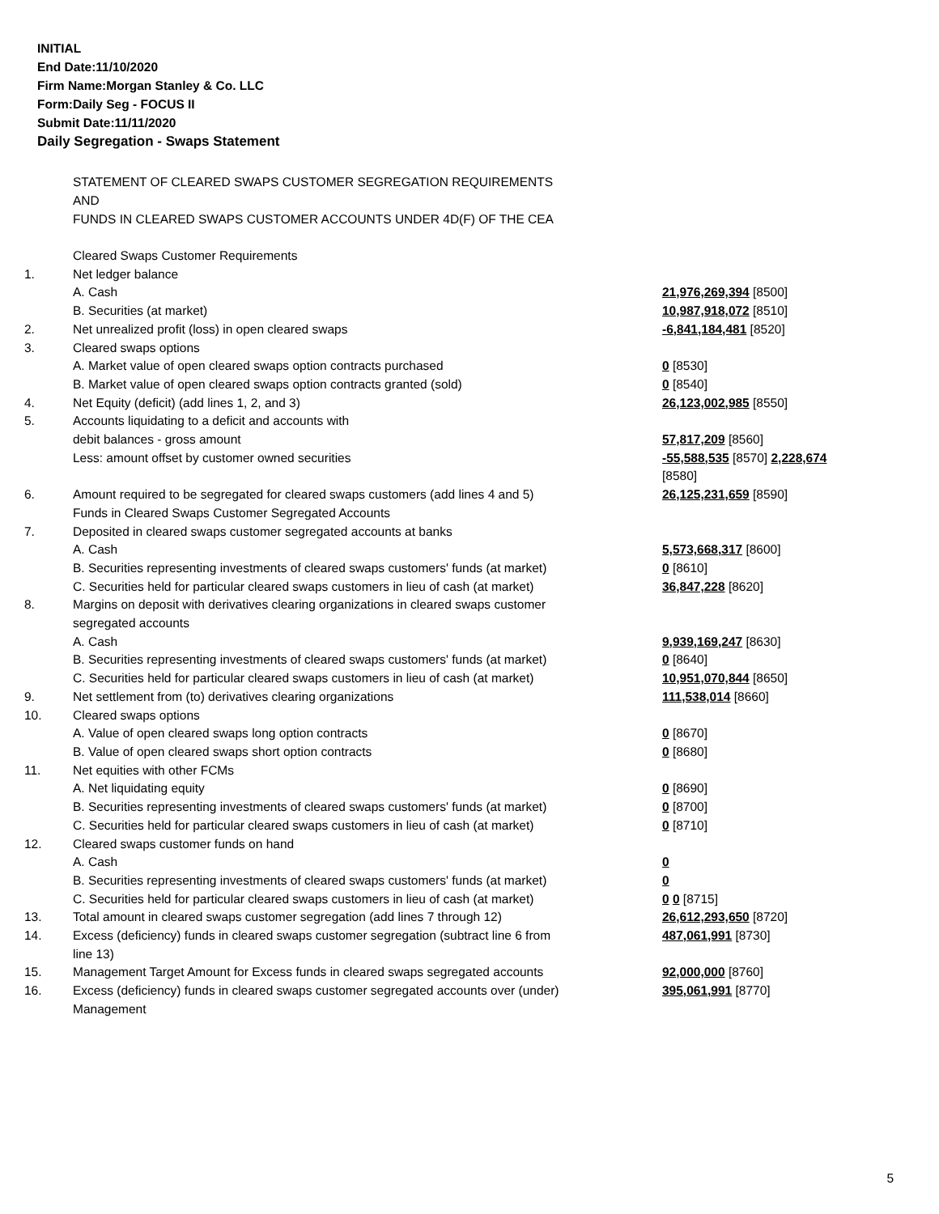INITIAL
End Date:11/10/2020
Firm Name:Morgan Stanley & Co. LLC
Form:Daily Seg - FOCUS II
Submit Date:11/11/2020
Daily Segregation - Swaps Statement
STATEMENT OF CLEARED SWAPS CUSTOMER SEGREGATION REQUIREMENTS
AND
FUNDS IN CLEARED SWAPS CUSTOMER ACCOUNTS UNDER 4D(F) OF THE CEA
| | Cleared Swaps Customer Requirements | |
| 1. | Net ledger balance | |
| | A. Cash | 21,976,269,394 [8500] |
| | B. Securities (at market) | 10,987,918,072 [8510] |
| 2. | Net unrealized profit (loss) in open cleared swaps | -6,841,184,481 [8520] |
| 3. | Cleared swaps options | |
| | A. Market value of open cleared swaps option contracts purchased | 0 [8530] |
| | B. Market value of open cleared swaps option contracts granted (sold) | 0 [8540] |
| 4. | Net Equity (deficit) (add lines 1, 2, and 3) | 26,123,002,985 [8550] |
| 5. | Accounts liquidating to a deficit and accounts with | |
| | debit balances - gross amount | 57,817,209 [8560] |
| | Less: amount offset by customer owned securities | -55,588,535 [8570] 2,228,674 [8580] |
| 6. | Amount required to be segregated for cleared swaps customers (add lines 4 and 5) | 26,125,231,659 [8590] |
| | Funds in Cleared Swaps Customer Segregated Accounts | |
| 7. | Deposited in cleared swaps customer segregated accounts at banks | |
| | A. Cash | 5,573,668,317 [8600] |
| | B. Securities representing investments of cleared swaps customers' funds (at market) | 0 [8610] |
| | C. Securities held for particular cleared swaps customers in lieu of cash (at market) | 36,847,228 [8620] |
| 8. | Margins on deposit with derivatives clearing organizations in cleared swaps customer segregated accounts | |
| | A. Cash | 9,939,169,247 [8630] |
| | B. Securities representing investments of cleared swaps customers' funds (at market) | 0 [8640] |
| | C. Securities held for particular cleared swaps customers in lieu of cash (at market) | 10,951,070,844 [8650] |
| 9. | Net settlement from (to) derivatives clearing organizations | 111,538,014 [8660] |
| 10. | Cleared swaps options | |
| | A. Value of open cleared swaps long option contracts | 0 [8670] |
| | B. Value of open cleared swaps short option contracts | 0 [8680] |
| 11. | Net equities with other FCMs | |
| | A. Net liquidating equity | 0 [8690] |
| | B. Securities representing investments of cleared swaps customers' funds (at market) | 0 [8700] |
| | C. Securities held for particular cleared swaps customers in lieu of cash (at market) | 0 [8710] |
| 12. | Cleared swaps customer funds on hand | |
| | A. Cash | 0 |
| | B. Securities representing investments of cleared swaps customers' funds (at market) | 0 |
| | C. Securities held for particular cleared swaps customers in lieu of cash (at market) | 0 0 [8715] |
| 13. | Total amount in cleared swaps customer segregation (add lines 7 through 12) | 26,612,293,650 [8720] |
| 14. | Excess (deficiency) funds in cleared swaps customer segregation (subtract line 6 from line 13) | 487,061,991 [8730] |
| 15. | Management Target Amount for Excess funds in cleared swaps segregated accounts | 92,000,000 [8760] |
| 16. | Excess (deficiency) funds in cleared swaps customer segregated accounts over (under) Management | 395,061,991 [8770] |
5